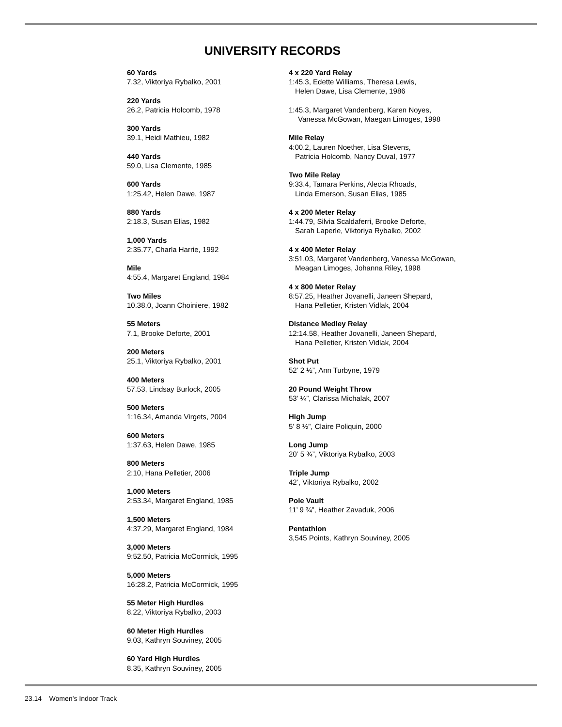UNIVERSITY RECORDS
60 Yards
7.32, Viktoriya Rybalko, 2001
220 Yards
26.2, Patricia Holcomb, 1978
300 Yards
39.1, Heidi Mathieu, 1982
440 Yards
59.0, Lisa Clemente, 1985
600 Yards
1:25.42, Helen Dawe, 1987
880 Yards
2:18.3, Susan Elias, 1982
1,000 Yards
2:35.77, Charla Harrie, 1992
Mile
4:55.4, Margaret England, 1984
Two Miles
10.38.0, Joann Choiniere, 1982
55 Meters
7.1, Brooke Deforte, 2001
200 Meters
25.1, Viktoriya Rybalko, 2001
400 Meters
57.53, Lindsay Burlock, 2005
500 Meters
1:16.34, Amanda Virgets, 2004
600 Meters
1:37.63, Helen Dawe, 1985
800 Meters
2:10, Hana Pelletier, 2006
1,000 Meters
2:53.34, Margaret England, 1985
1,500 Meters
4:37.29, Margaret England, 1984
3,000 Meters
9:52.50, Patricia McCormick, 1995
5,000 Meters
16:28.2, Patricia McCormick, 1995
55 Meter High Hurdles
8.22, Viktoriya Rybalko, 2003
60 Meter High Hurdles
9.03, Kathryn Souviney, 2005
60 Yard High Hurdles
8.35, Kathryn Souviney, 2005
4 x 220 Yard Relay
1:45.3, Edette Williams, Theresa Lewis,
Helen Dawe, Lisa Clemente, 1986
1:45.3, Margaret Vandenberg, Karen Noyes,
Vanessa McGowan, Maegan Limoges, 1998
Mile Relay
4:00.2, Lauren Noether, Lisa Stevens,
Patricia Holcomb, Nancy Duval, 1977
Two Mile Relay
9:33.4, Tamara Perkins, Alecta Rhoads,
Linda Emerson, Susan Elias, 1985
4 x 200 Meter Relay
1:44.79, Silvia Scaldaferri, Brooke Deforte,
Sarah Laperle, Viktoriya Rybalko, 2002
4 x 400 Meter Relay
3:51.03, Margaret Vandenberg, Vanessa McGowan,
Meagan Limoges, Johanna Riley, 1998
4 x 800 Meter Relay
8:57.25, Heather Jovanelli, Janeen Shepard,
Hana Pelletier, Kristen Vidlak, 2004
Distance Medley Relay
12:14.58, Heather Jovanelli, Janeen Shepard,
Hana Pelletier, Kristen Vidlak, 2004
Shot Put
52’ 2 ½”, Ann Turbyne, 1979
20 Pound Weight Throw
53’ ¼”, Clarissa Michalak, 2007
High Jump
5’ 8 ½”, Claire Poliquin, 2000
Long Jump
20’ 5 ¾”, Viktoriya Rybalko, 2003
Triple Jump
42’, Viktoriya Rybalko, 2002
Pole Vault
11’ 9 ¾”, Heather Zavaduk, 2006
Pentathlon
3,545 Points, Kathryn Souviney, 2005
23.14 Women’s Indoor Track